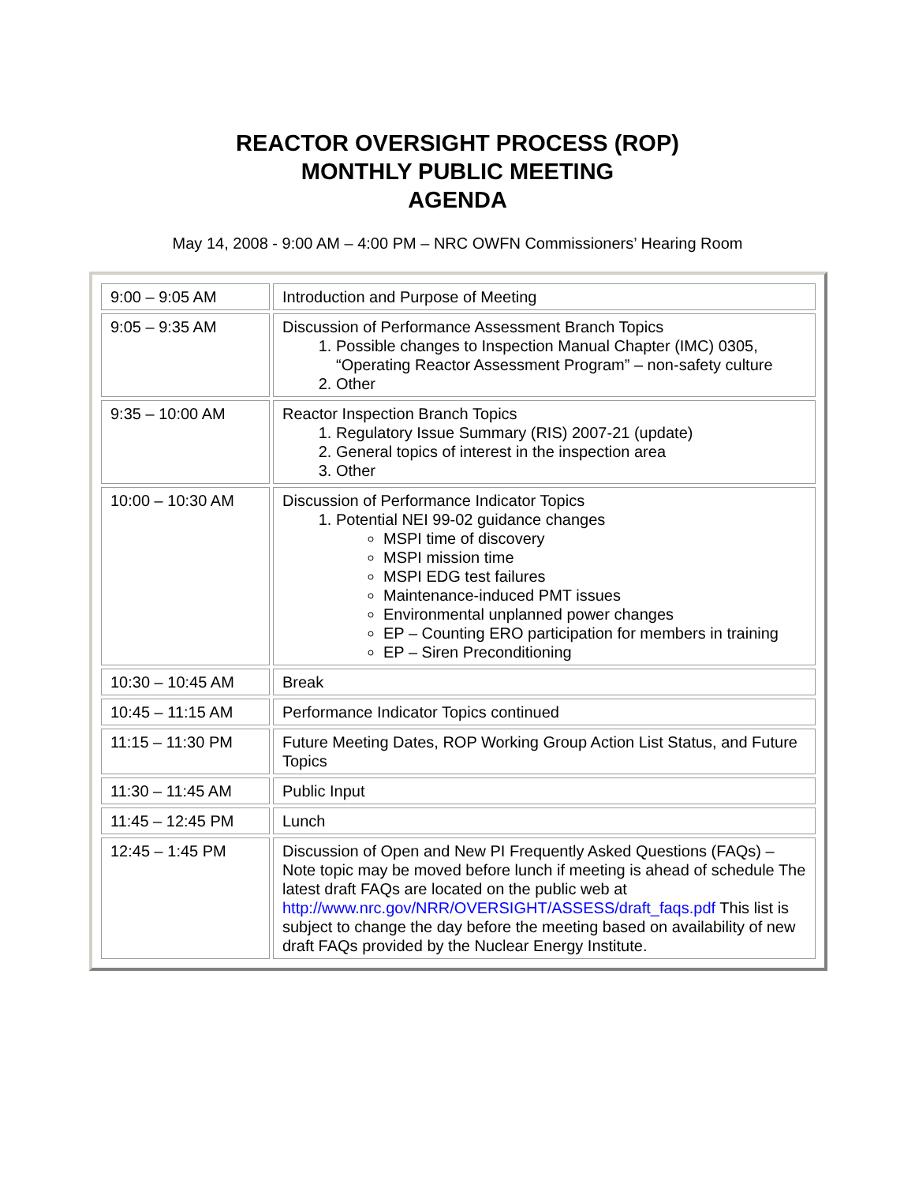REACTOR OVERSIGHT PROCESS (ROP)
MONTHLY PUBLIC MEETING
AGENDA
May 14, 2008 - 9:00 AM – 4:00 PM – NRC OWFN Commissioners’ Hearing Room
| 9:00 – 9:05 AM | Introduction and Purpose of Meeting |
| 9:05 – 9:35 AM | Discussion of Performance Assessment Branch Topics 1. Possible changes to Inspection Manual Chapter (IMC) 0305, “Operating Reactor Assessment Program” – non-safety culture 2. Other |
| 9:35 – 10:00 AM | Reactor Inspection Branch Topics 1. Regulatory Issue Summary (RIS) 2007-21 (update) 2. General topics of interest in the inspection area 3. Other |
| 10:00 – 10:30 AM | Discussion of Performance Indicator Topics 1. Potential NEI 99-02 guidance changes MSPI time of discovery MSPI mission time MSPI EDG test failures Maintenance-induced PMT issues Environmental unplanned power changes EP – Counting ERO participation for members in training EP – Siren Preconditioning |
| 10:30 – 10:45 AM | Break |
| 10:45 – 11:15 AM | Performance Indicator Topics continued |
| 11:15 – 11:30 PM | Future Meeting Dates, ROP Working Group Action List Status, and Future Topics |
| 11:30 – 11:45 AM | Public Input |
| 11:45 – 12:45 PM | Lunch |
| 12:45 – 1:45 PM | Discussion of Open and New PI Frequently Asked Questions (FAQs) – Note topic may be moved before lunch if meeting is ahead of schedule The latest draft FAQs are located on the public web at http://www.nrc.gov/NRR/OVERSIGHT/ASSESS/draft_faqs.pdf This list is subject to change the day before the meeting based on availability of new draft FAQs provided by the Nuclear Energy Institute. |